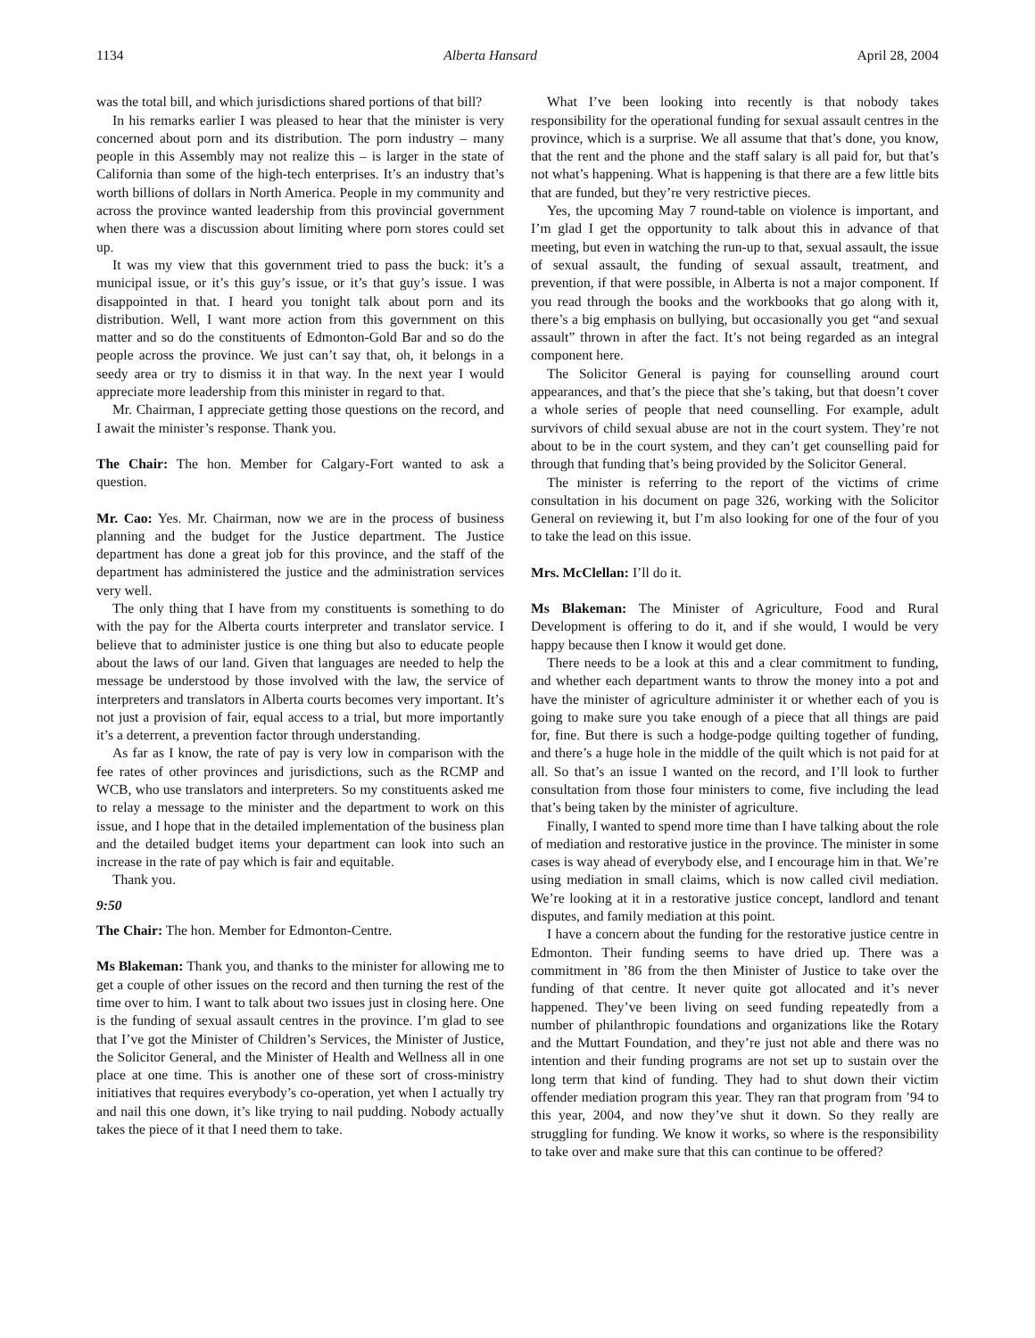1134 Alberta Hansard April 28, 2004
was the total bill, and which jurisdictions shared portions of that bill?
In his remarks earlier I was pleased to hear that the minister is very concerned about porn and its distribution. The porn industry – many people in this Assembly may not realize this – is larger in the state of California than some of the high-tech enterprises. It’s an industry that’s worth billions of dollars in North America. People in my community and across the province wanted leadership from this provincial government when there was a discussion about limiting where porn stores could set up.
It was my view that this government tried to pass the buck: it’s a municipal issue, or it’s this guy’s issue, or it’s that guy’s issue. I was disappointed in that. I heard you tonight talk about porn and its distribution. Well, I want more action from this government on this matter and so do the constituents of Edmonton-Gold Bar and so do the people across the province. We just can’t say that, oh, it belongs in a seedy area or try to dismiss it in that way. In the next year I would appreciate more leadership from this minister in regard to that.
Mr. Chairman, I appreciate getting those questions on the record, and I await the minister’s response. Thank you.
The Chair: The hon. Member for Calgary-Fort wanted to ask a question.
Mr. Cao: Yes. Mr. Chairman, now we are in the process of business planning and the budget for the Justice department. The Justice department has done a great job for this province, and the staff of the department has administered the justice and the administration services very well.
The only thing that I have from my constituents is something to do with the pay for the Alberta courts interpreter and translator service. I believe that to administer justice is one thing but also to educate people about the laws of our land. Given that languages are needed to help the message be understood by those involved with the law, the service of interpreters and translators in Alberta courts becomes very important. It’s not just a provision of fair, equal access to a trial, but more importantly it’s a deterrent, a prevention factor through understanding.
As far as I know, the rate of pay is very low in comparison with the fee rates of other provinces and jurisdictions, such as the RCMP and WCB, who use translators and interpreters. So my constituents asked me to relay a message to the minister and the department to work on this issue, and I hope that in the detailed implementation of the business plan and the detailed budget items your department can look into such an increase in the rate of pay which is fair and equitable.
Thank you.
9:50
The Chair: The hon. Member for Edmonton-Centre.
Ms Blakeman: Thank you, and thanks to the minister for allowing me to get a couple of other issues on the record and then turning the rest of the time over to him. I want to talk about two issues just in closing here. One is the funding of sexual assault centres in the province. I’m glad to see that I’ve got the Minister of Children’s Services, the Minister of Justice, the Solicitor General, and the Minister of Health and Wellness all in one place at one time. This is another one of these sort of cross-ministry initiatives that requires everybody’s co-operation, yet when I actually try and nail this one down, it’s like trying to nail pudding. Nobody actually takes the piece of it that I need them to take.
What I’ve been looking into recently is that nobody takes responsibility for the operational funding for sexual assault centres in the province, which is a surprise. We all assume that that’s done, you know, that the rent and the phone and the staff salary is all paid for, but that’s not what’s happening. What is happening is that there are a few little bits that are funded, but they’re very restrictive pieces.
Yes, the upcoming May 7 round-table on violence is important, and I’m glad I get the opportunity to talk about this in advance of that meeting, but even in watching the run-up to that, sexual assault, the issue of sexual assault, the funding of sexual assault, treatment, and prevention, if that were possible, in Alberta is not a major component. If you read through the books and the workbooks that go along with it, there’s a big emphasis on bullying, but occasionally you get “and sexual assault” thrown in after the fact. It’s not being regarded as an integral component here.
The Solicitor General is paying for counselling around court appearances, and that’s the piece that she’s taking, but that doesn’t cover a whole series of people that need counselling. For example, adult survivors of child sexual abuse are not in the court system. They’re not about to be in the court system, and they can’t get counselling paid for through that funding that’s being provided by the Solicitor General.
The minister is referring to the report of the victims of crime consultation in his document on page 326, working with the Solicitor General on reviewing it, but I’m also looking for one of the four of you to take the lead on this issue.
Mrs. McClellan: I’ll do it.
Ms Blakeman: The Minister of Agriculture, Food and Rural Development is offering to do it, and if she would, I would be very happy because then I know it would get done.
There needs to be a look at this and a clear commitment to funding, and whether each department wants to throw the money into a pot and have the minister of agriculture administer it or whether each of you is going to make sure you take enough of a piece that all things are paid for, fine. But there is such a hodge-podge quilting together of funding, and there’s a huge hole in the middle of the quilt which is not paid for at all. So that’s an issue I wanted on the record, and I’ll look to further consultation from those four ministers to come, five including the lead that’s being taken by the minister of agriculture.
Finally, I wanted to spend more time than I have talking about the role of mediation and restorative justice in the province. The minister in some cases is way ahead of everybody else, and I encourage him in that. We’re using mediation in small claims, which is now called civil mediation. We’re looking at it in a restorative justice concept, landlord and tenant disputes, and family mediation at this point.
I have a concern about the funding for the restorative justice centre in Edmonton. Their funding seems to have dried up. There was a commitment in ’86 from the then Minister of Justice to take over the funding of that centre. It never quite got allocated and it’s never happened. They’ve been living on seed funding repeatedly from a number of philanthropic foundations and organizations like the Rotary and the Muttart Foundation, and they’re just not able and there was no intention and their funding programs are not set up to sustain over the long term that kind of funding. They had to shut down their victim offender mediation program this year. They ran that program from ’94 to this year, 2004, and now they’ve shut it down. So they really are struggling for funding. We know it works, so where is the responsibility to take over and make sure that this can continue to be offered?